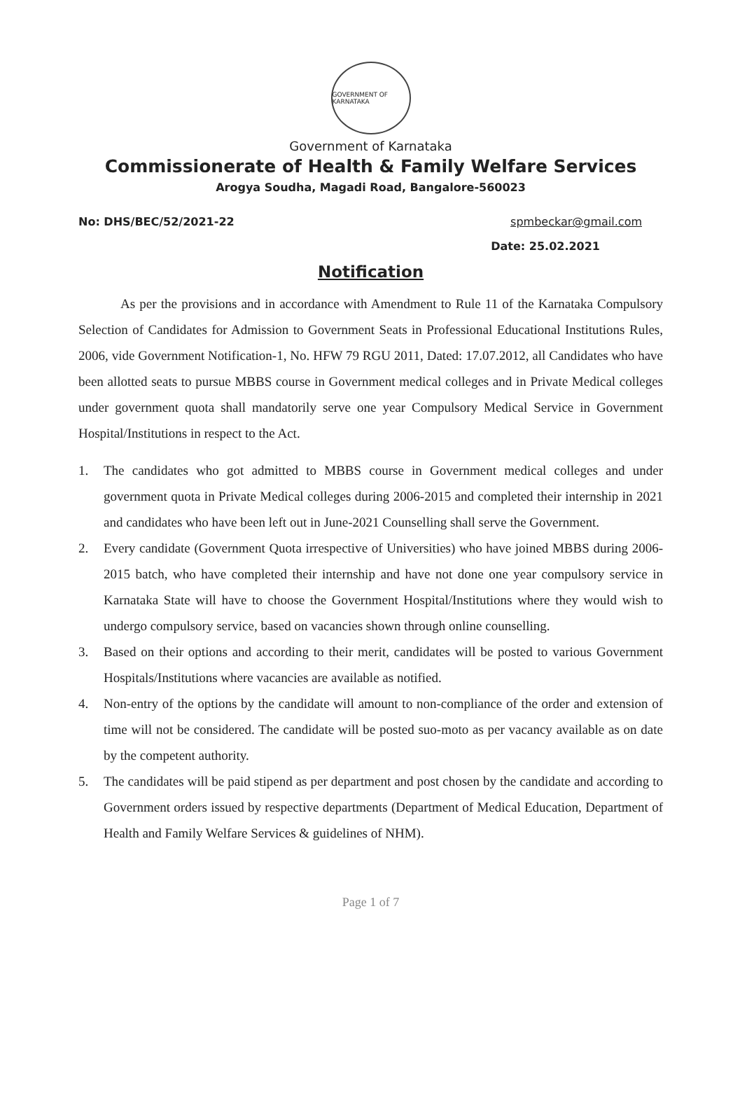GOVERNMENT OF KARNATAKA
Government of Karnataka
Commissionerate of Health & Family Welfare Services
Arogya Soudha, Magadi Road, Bangalore-560023
No: DHS/BEC/52/2021-22 spmbeckar@gmail.com
Date: 25.02.2021
Notification
As per the provisions and in accordance with Amendment to Rule 11 of the Karnataka Compulsory Selection of Candidates for Admission to Government Seats in Professional Educational Institutions Rules, 2006, vide Government Notification-1, No. HFW 79 RGU 2011, Dated: 17.07.2012, all Candidates who have been allotted seats to pursue MBBS course in Government medical colleges and in Private Medical colleges under government quota shall mandatorily serve one year Compulsory Medical Service in Government Hospital/Institutions in respect to the Act.
1. The candidates who got admitted to MBBS course in Government medical colleges and under government quota in Private Medical colleges during 2006-2015 and completed their internship in 2021 and candidates who have been left out in June-2021 Counselling shall serve the Government.
2. Every candidate (Government Quota irrespective of Universities) who have joined MBBS during 2006-2015 batch, who have completed their internship and have not done one year compulsory service in Karnataka State will have to choose the Government Hospital/Institutions where they would wish to undergo compulsory service, based on vacancies shown through online counselling.
3. Based on their options and according to their merit, candidates will be posted to various Government Hospitals/Institutions where vacancies are available as notified.
4. Non-entry of the options by the candidate will amount to non-compliance of the order and extension of time will not be considered. The candidate will be posted suo-moto as per vacancy available as on date by the competent authority.
5. The candidates will be paid stipend as per department and post chosen by the candidate and according to Government orders issued by respective departments (Department of Medical Education, Department of Health and Family Welfare Services & guidelines of NHM).
Page 1 of 7